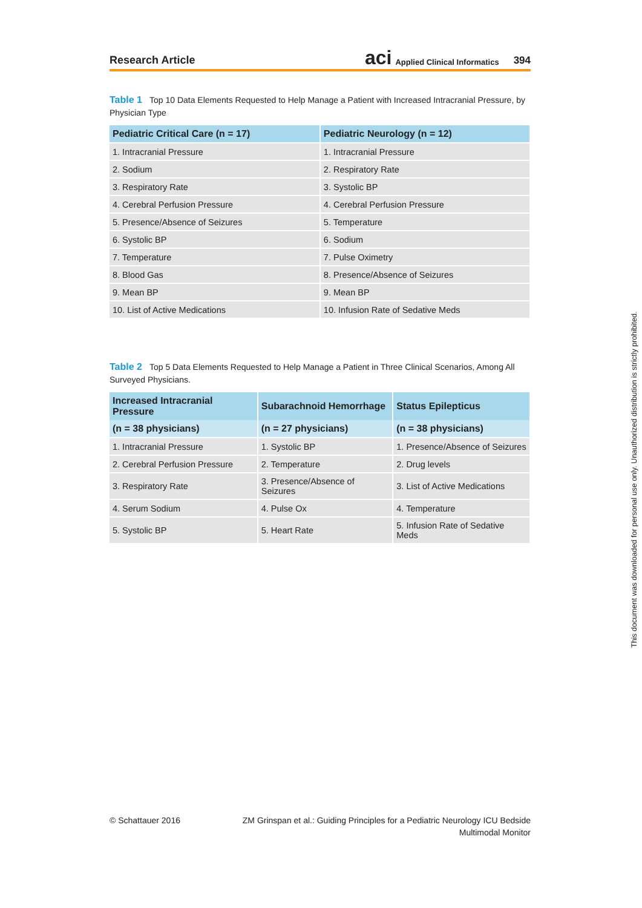Research Article aci Applied Clinical Informatics 394
Table 1 Top 10 Data Elements Requested to Help Manage a Patient with Increased Intracranial Pressure, by Physician Type
| Pediatric Critical Care (n = 17) | Pediatric Neurology (n = 12) |
| --- | --- |
| 1. Intracranial Pressure | 1. Intracranial Pressure |
| 2. Sodium | 2. Respiratory Rate |
| 3. Respiratory Rate | 3. Systolic BP |
| 4. Cerebral Perfusion Pressure | 4. Cerebral Perfusion Pressure |
| 5. Presence/Absence of Seizures | 5. Temperature |
| 6. Systolic BP | 6. Sodium |
| 7. Temperature | 7. Pulse Oximetry |
| 8. Blood Gas | 8. Presence/Absence of Seizures |
| 9. Mean BP | 9. Mean BP |
| 10. List of Active Medications | 10. Infusion Rate of Sedative Meds |
Table 2 Top 5 Data Elements Requested to Help Manage a Patient in Three Clinical Scenarios, Among All Surveyed Physicians.
| Increased Intracranial Pressure | Subarachnoid Hemorrhage | Status Epilepticus |
| --- | --- | --- |
| (n = 38 physicians) | (n = 27 physicians) | (n = 38 physicians) |
| 1. Intracranial Pressure | 1. Systolic BP | 1. Presence/Absence of Seizures |
| 2. Cerebral Perfusion Pressure | 2. Temperature | 2. Drug levels |
| 3. Respiratory Rate | 3. Presence/Absence of Seizures | 3. List of Active Medications |
| 4. Serum Sodium | 4. Pulse Ox | 4. Temperature |
| 5. Systolic BP | 5. Heart Rate | 5. Infusion Rate of Sedative Meds |
© Schattauer 2016 ZM Grinspan et al.: Guiding Principles for a Pediatric Neurology ICU Bedside Multimodal Monitor
This document was downloaded for personal use only. Unauthorized distribution is strictly prohibited.